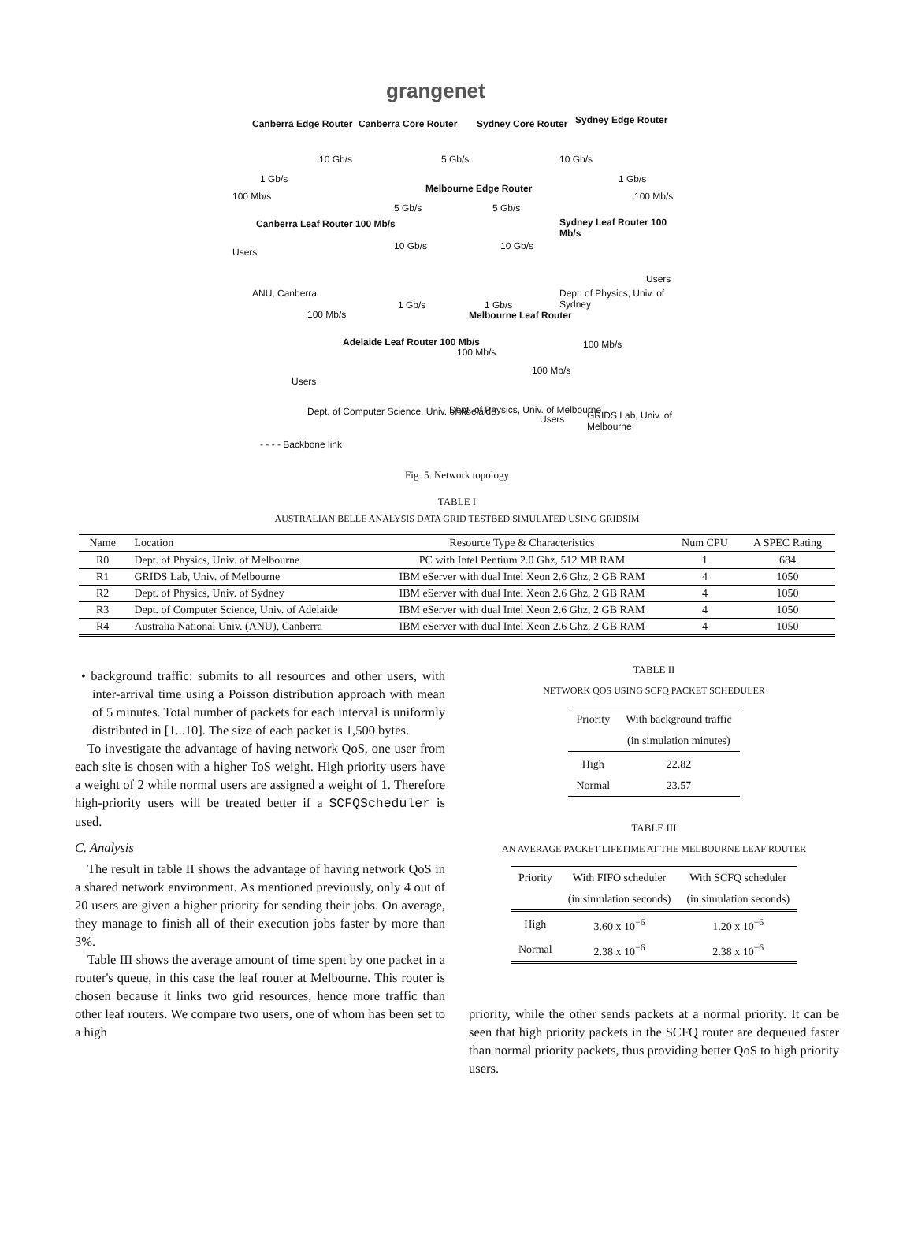grangenet
Canberra Edge Router Canberra Core Router Sydney Core Router Sydney Edge Router
10 Gb/s 5 Gb/s 10 Gb/s
1 Gb/s 1 Gb/s
Melbourne Edge Router
100 Mb/s 100 Mb/s
5 Gb/s 5 Gb/s
Canberra Leaf Router 100 Mb/s Sydney Leaf Router 100 Mb/s
Users
10 Gb/s 10 Gb/s
Users
ANU, Canberra Dept. of Physics, Univ. of Sydney
1 Gb/s 1 Gb/s
100 Mb/s Melbourne Leaf Router
Adelaide Leaf Router 100 Mb/s 100 Mb/s
100 Mb/s
100 Mb/s
Users
Dept. of Computer Science, Univ. of Adelaide Dept. of Physics, Univ. of Melbourne
Users GRIDS Lab, Univ. of Melbourne
- - - - Backbone link
Fig. 5. Network topology
TABLE I
AUSTRALIAN BELLE ANALYSIS DATA GRID TESTBED SIMULATED USING GRIDSIM
| Name | Location | Resource Type & Characteristics | Num CPU | A SPEC Rating |
| --- | --- | --- | --- | --- |
| R0 | Dept. of Physics, Univ. of Melbourne | PC with Intel Pentium 2.0 Ghz, 512 MB RAM | 1 | 684 |
| R1 | GRIDS Lab, Univ. of Melbourne | IBM eServer with dual Intel Xeon 2.6 Ghz, 2 GB RAM | 4 | 1050 |
| R2 | Dept. of Physics, Univ. of Sydney | IBM eServer with dual Intel Xeon 2.6 Ghz, 2 GB RAM | 4 | 1050 |
| R3 | Dept. of Computer Science, Univ. of Adelaide | IBM eServer with dual Intel Xeon 2.6 Ghz, 2 GB RAM | 4 | 1050 |
| R4 | Australia National Univ. (ANU), Canberra | IBM eServer with dual Intel Xeon 2.6 Ghz, 2 GB RAM | 4 | 1050 |
• background traffic: submits to all resources and other users, with inter-arrival time using a Poisson distribution approach with mean of 5 minutes. Total number of packets for each interval is uniformly distributed in [1...10]. The size of each packet is 1,500 bytes.
To investigate the advantage of having network QoS, one user from each site is chosen with a higher ToS weight. High priority users have a weight of 2 while normal users are assigned a weight of 1. Therefore high-priority users will be treated better if a SCFQScheduler is used.
C. Analysis
The result in table II shows the advantage of having network QoS in a shared network environment. As mentioned previously, only 4 out of 20 users are given a higher priority for sending their jobs. On average, they manage to finish all of their execution jobs faster by more than 3%.
Table III shows the average amount of time spent by one packet in a router's queue, in this case the leaf router at Melbourne. This router is chosen because it links two grid resources, hence more traffic than other leaf routers. We compare two users, one of whom has been set to a high
TABLE II
NETWORK QOS USING SCFQ PACKET SCHEDULER
| Priority | With background traffic |
| | (in simulation minutes) |
| High | 22.82 |
| Normal | 23.57 |
TABLE III
AN AVERAGE PACKET LIFETIME AT THE MELBOURNE LEAF ROUTER
| Priority | With FIFO scheduler | With SCFQ scheduler |
| | (in simulation seconds) | (in simulation seconds) |
| High | 3.60 x 10<sup>−6</sup> | 1.20 x 10<sup>−6</sup> |
| Normal | 2.38 x 10<sup>−6</sup> | 2.38 x 10<sup>−6</sup> |
priority, while the other sends packets at a normal priority. It can be seen that high priority packets in the SCFQ router are dequeued faster than normal priority packets, thus providing better QoS to high priority users.